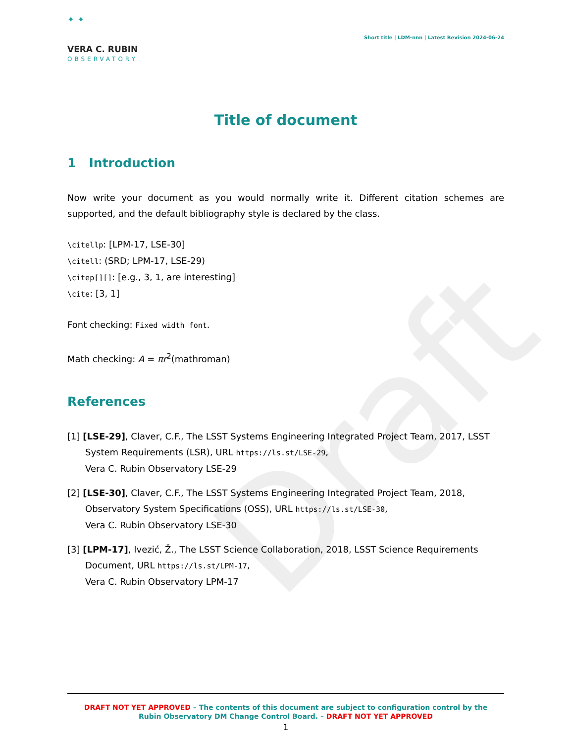Draft
✦ ✦
VERA C. RUBIN
OBSERVATORY
Short title | LDM-nnn | Latest Revision 2024-06-24
Title of document
1 Introduction
Now write your document as you would normally write it. Different citation schemes are supported, and the default bibliography style is declared by the class.
\citellp: [LPM-17, LSE-30]
\citell: (SRD; LPM-17, LSE-29)
\citep[][]: [e.g., 3, 1, are interesting]
\cite: [3, 1]
Font checking: Fixed width font.
Math checking: A = πr<sup>2</sup>(mathroman)
References
[1] [LSE-29], Claver, C.F., The LSST Systems Engineering Integrated Project Team, 2017, LSST System Requirements (LSR), URL https://ls.st/LSE-29,
Vera C. Rubin Observatory LSE-29
[2] [LSE-30], Claver, C.F., The LSST Systems Engineering Integrated Project Team, 2018, Observatory System Specifications (OSS), URL https://ls.st/LSE-30,
Vera C. Rubin Observatory LSE-30
[3] [LPM-17], Ivezić, Ž., The LSST Science Collaboration, 2018, LSST Science Requirements Document, URL https://ls.st/LPM-17,
Vera C. Rubin Observatory LPM-17
DRAFT NOT YET APPROVED – The contents of this document are subject to configuration control by the
Rubin Observatory DM Change Control Board. – DRAFT NOT YET APPROVED
1